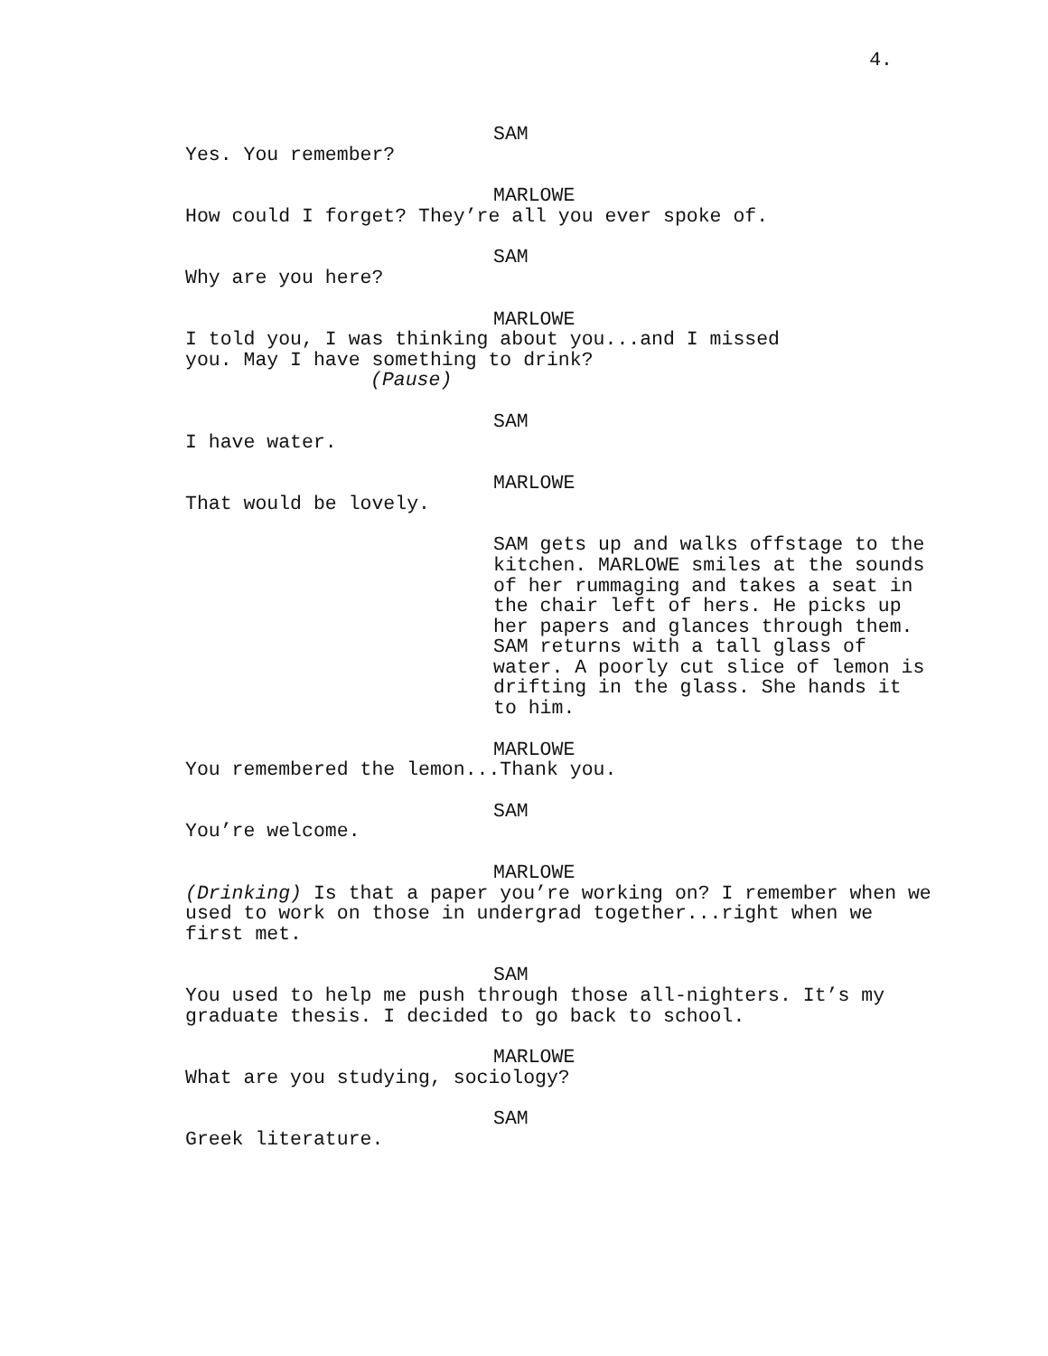4.
SAM
Yes. You remember?
MARLOWE
How could I forget? They’re all you ever spoke of.
SAM
Why are you here?
MARLOWE
I told you, I was thinking about you...and I missed
you. May I have something to drink?
(Pause)
SAM
I have water.
MARLOWE
That would be lovely.
SAM gets up and walks offstage to the kitchen. MARLOWE smiles at the sounds of her rummaging and takes a seat in the chair left of hers. He picks up her papers and glances through them. SAM returns with a tall glass of water. A poorly cut slice of lemon is drifting in the glass. She hands it to him.
MARLOWE
You remembered the lemon...Thank you.
SAM
You’re welcome.
MARLOWE
(Drinking) Is that a paper you’re working on? I remember when we used to work on those in undergrad together...right when we first met.
SAM
You used to help me push through those all-nighters. It’s my graduate thesis. I decided to go back to school.
MARLOWE
What are you studying, sociology?
SAM
Greek literature.